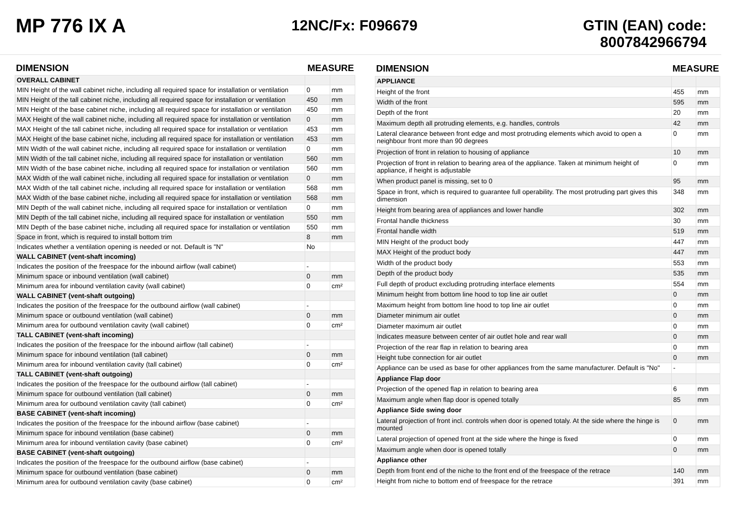MP 776 IX A
12NC/Fx: F096679 GTIN (EAN) code:
8007842966794
| DIMENSION | MEASURE | |
| --- | --- | --- |
| OVERALL CABINET | | |
| MIN Height of the wall cabinet niche, including all required space for installation or ventilation | 0 | mm |
| MIN Height of the tall cabinet niche, including all required space for installation or ventilation | 450 | mm |
| MIN Height of the base cabinet niche, including all required space for installation or ventilation | 450 | mm |
| MAX Height of the wall cabinet niche, including all required space for installation or ventilation | 0 | mm |
| MAX Height of the tall cabinet niche, including all required space for installation or ventilation | 453 | mm |
| MAX Height of the base cabinet niche, including all required space for installation or ventilation | 453 | mm |
| MIN Width of the wall cabinet niche, including all required space for installation or ventilation | 0 | mm |
| MIN Width of the tall cabinet niche, including all required space for installation or ventilation | 560 | mm |
| MIN Width of the base cabinet niche, including all required space for installation or ventilation | 560 | mm |
| MAX Width of the wall cabinet niche, including all required space for installation or ventilation | 0 | mm |
| MAX Width of the tall cabinet niche, including all required space for installation or ventilation | 568 | mm |
| MAX Width of the base cabinet niche, including all required space for installation or ventilation | 568 | mm |
| MIN Depth of the wall cabinet niche, including all required space for installation or ventilation | 0 | mm |
| MIN Depth of the tall cabinet niche, including all required space for installation or ventilation | 550 | mm |
| MIN Depth of the base cabinet niche, including all required space for installation or ventilation | 550 | mm |
| Space in front, which is required to install bottom trim | 8 | mm |
| Indicates whether a ventilation opening is needed or not. Default is "N" | No | |
| WALL CABINET (vent-shaft incoming) | | |
| Indicates the position of the freespace for the inbound airflow (wall cabinet) | - | |
| Minimum space or inbound ventilation (wall cabinet) | 0 | mm |
| Minimum area for inbound ventilation cavity (wall cabinet) | 0 | cm² |
| WALL CABINET (vent-shaft outgoing) | | |
| Indicates the position of the freespace for the outbound airflow (wall cabinet) | - | |
| Minimum space or outbound ventilation (wall cabinet) | 0 | mm |
| Minimum area for outbound ventilation cavity (wall cabinet) | 0 | cm² |
| TALL CABINET (vent-shaft incoming) | | |
| Indicates the position of the freespace for the inbound airflow (tall cabinet) | - | |
| Minimum space for inbound ventilation (tall cabinet) | 0 | mm |
| Minimum area for inbound ventilation cavity (tall cabinet) | 0 | cm² |
| TALL CABINET (vent-shaft outgoing) | | |
| Indicates the position of the freespace for the outbound airflow (tall cabinet) | - | |
| Minimum space for outbound ventilation (tall cabinet) | 0 | mm |
| Minimum area for outbound ventilation cavity (tall cabinet) | 0 | cm² |
| BASE CABINET (vent-shaft incoming) | | |
| Indicates the position of the freespace for the inbound airflow (base cabinet) | - | |
| Minimum space for inbound ventilation (base cabinet) | 0 | mm |
| Minimum area for inbound ventilation cavity (base cabinet) | 0 | cm² |
| BASE CABINET (vent-shaft outgoing) | | |
| Indicates the position of the freespace for the outbound airflow (base cabinet) | - | |
| Minimum space for outbound ventilation (base cabinet) | 0 | mm |
| Minimum area for outbound ventilation cavity (base cabinet) | 0 | cm² |
| DIMENSION | MEASURE | |
| --- | --- | --- |
| APPLIANCE | | |
| Height of the front | 455 | mm |
| Width of the front | 595 | mm |
| Depth of the front | 20 | mm |
| Maximum depth all protruding elements, e.g. handles, controls | 42 | mm |
| Lateral clearance between front edge and most protruding elements which avoid to open a neighbour front more than 90 degrees | 0 | mm |
| Projection of front in relation to housing of appliance | 10 | mm |
| Projection of front in relation to bearing area of the appliance. Taken at minimum height of appliance, if height is adjustable | 0 | mm |
| When product panel is missing, set to 0 | 95 | mm |
| Space in front, which is required to guarantee full operability. The most protruding part gives this dimension | 348 | mm |
| Height from bearing area of appliances and lower handle | 302 | mm |
| Frontal handle thickness | 30 | mm |
| Frontal handle width | 519 | mm |
| MIN Height of the product body | 447 | mm |
| MAX Height of the product body | 447 | mm |
| Width of the product body | 553 | mm |
| Depth of the product body | 535 | mm |
| Full depth of product excluding protruding interface elements | 554 | mm |
| Minimum height from bottom line hood to top line air outlet | 0 | mm |
| Maximum height from bottom line hood to top line air outlet | 0 | mm |
| Diameter minimum air outlet | 0 | mm |
| Diameter maximum air outlet | 0 | mm |
| Indicates measure between center of air outlet hole and rear wall | 0 | mm |
| Projection of the rear flap in relation to bearing area | 0 | mm |
| Height tube connection for air outlet | 0 | mm |
| Appliance can be used as base for other appliances from the same manufacturer. Default is "No" | - | |
| Appliance Flap door | | |
| Projection of the opened flap in relation to bearing area | 6 | mm |
| Maximum angle when flap door is opened totally | 85 | mm |
| Appliance Side swing door | | |
| Lateral projection of front incl. controls when door is opened totaly. At the side where the hinge is mounted | 0 | mm |
| Lateral projection of opened front at the side where the hinge is fixed | 0 | mm |
| Maximum angle when door is opened totally | 0 | mm |
| Appliance other | | |
| Depth from front end of the niche to the front end of the freespace of the retrace | 140 | mm |
| Height from niche to bottom end of freespace for the retrace | 391 | mm |